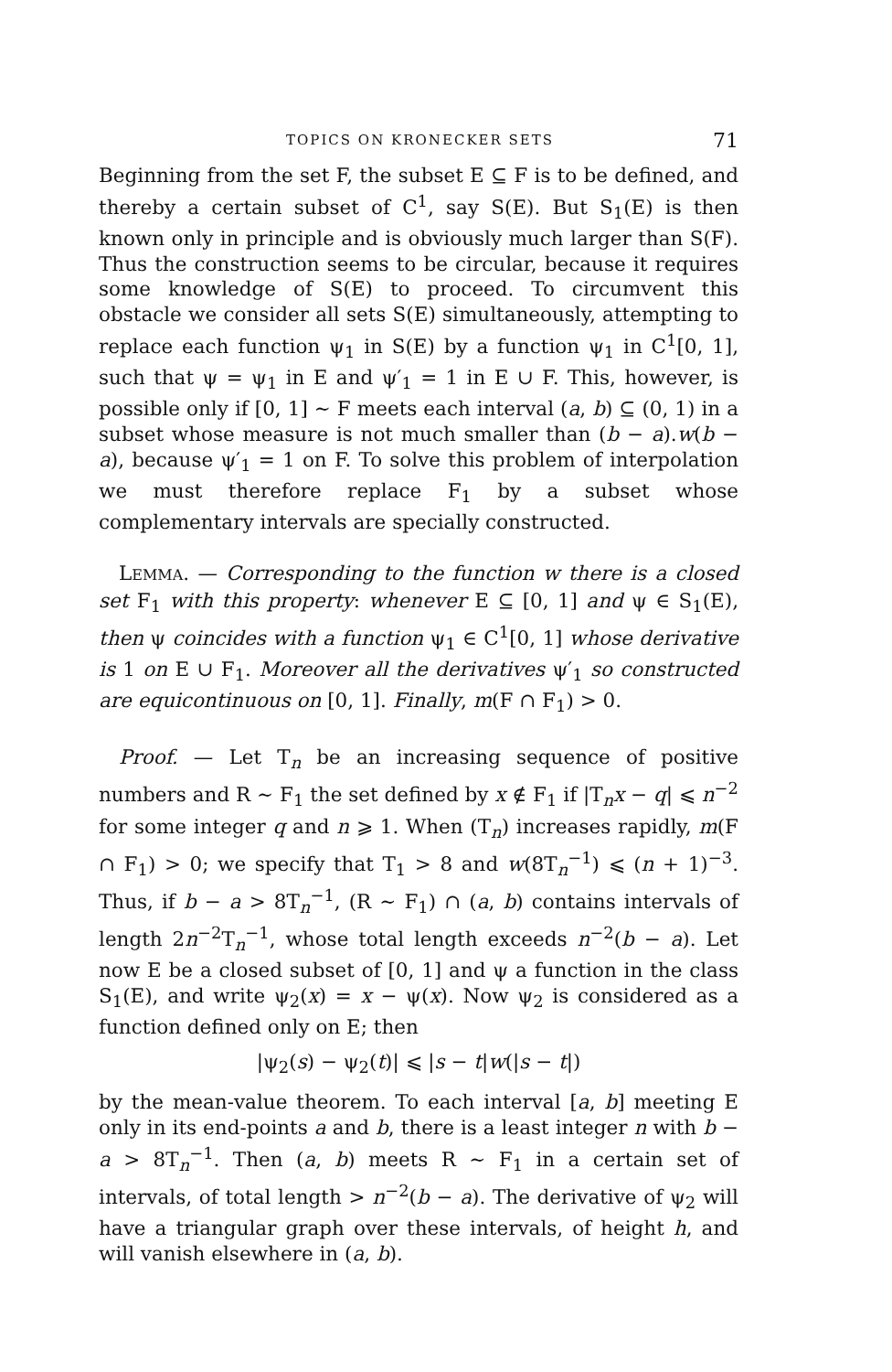TOPICS ON KRONECKER SETS 71
Beginning from the set F, the subset E ⊆ F is to be defined, and thereby a certain subset of C<sup>1</sup>, say S(E). But S<sub>1</sub>(E) is then known only in principle and is obviously much larger than S(F). Thus the construction seems to be circular, because it requires some knowledge of S(E) to proceed. To circumvent this obstacle we consider all sets S(E) simultaneously, attempting to replace each function ψ<sub>1</sub> in S(E) by a function ψ<sub>1</sub> in C<sup>1</sup>[0, 1], such that ψ = ψ<sub>1</sub> in E and ψ′<sub>1</sub> = 1 in E ∪ F. This, however, is possible only if [0, 1] ∼ F meets each interval (a, b) ⊆ (0, 1) in a subset whose measure is not much smaller than (b − a).w(b − a), because ψ′<sub>1</sub> = 1 on F. To solve this problem of interpolation we must therefore replace F<sub>1</sub> by a subset whose complementary intervals are specially constructed.
LEMMA. — Corresponding to the function w there is a closed set F<sub>1</sub> with this property: whenever E ⊆ [0, 1] and ψ ∈ S<sub>1</sub>(E), then ψ coincides with a function ψ<sub>1</sub> ∈ C<sup>1</sup>[0, 1] whose derivative is 1 on E ∪ F<sub>1</sub>. Moreover all the derivatives ψ′<sub>1</sub> so constructed are equicontinuous on [0, 1]. Finally, m(F ∩ F<sub>1</sub>) > 0.
Proof. — Let T<sub>n</sub> be an increasing sequence of positive numbers and R ∼ F<sub>1</sub> the set defined by x ∉ F<sub>1</sub> if |T<sub>n</sub>x − q| ⩽ n<sup>−2</sup> for some integer q and n ⩾ 1. When (T<sub>n</sub>) increases rapidly, m(F ∩ F<sub>1</sub>) > 0; we specify that T<sub>1</sub> > 8 and w(8T<sub>n</sub><sup>−1</sup>) ⩽ (n + 1)<sup>−3</sup>. Thus, if b − a > 8T<sub>n</sub><sup>−1</sup>, (R ∼ F<sub>1</sub>) ∩ (a, b) contains intervals of length 2n<sup>−2</sup>T<sub>n</sub><sup>−1</sup>, whose total length exceeds n<sup>−2</sup>(b − a). Let now E be a closed subset of [0, 1] and ψ a function in the class S<sub>1</sub>(E), and write ψ<sub>2</sub>(x) = x − ψ(x). Now ψ<sub>2</sub> is considered as a function defined only on E; then
|ψ<sub>2</sub>(s) − ψ<sub>2</sub>(t)| ⩽ |s − t|w(|s − t|)
by the mean-value theorem. To each interval [a, b] meeting E only in its end-points a and b, there is a least integer n with b − a > 8T<sub>n</sub><sup>−1</sup>. Then (a, b) meets R ∼ F<sub>1</sub> in a certain set of intervals, of total length > n<sup>−2</sup>(b − a). The derivative of ψ<sub>2</sub> will have a triangular graph over these intervals, of height h, and will vanish elsewhere in (a, b).